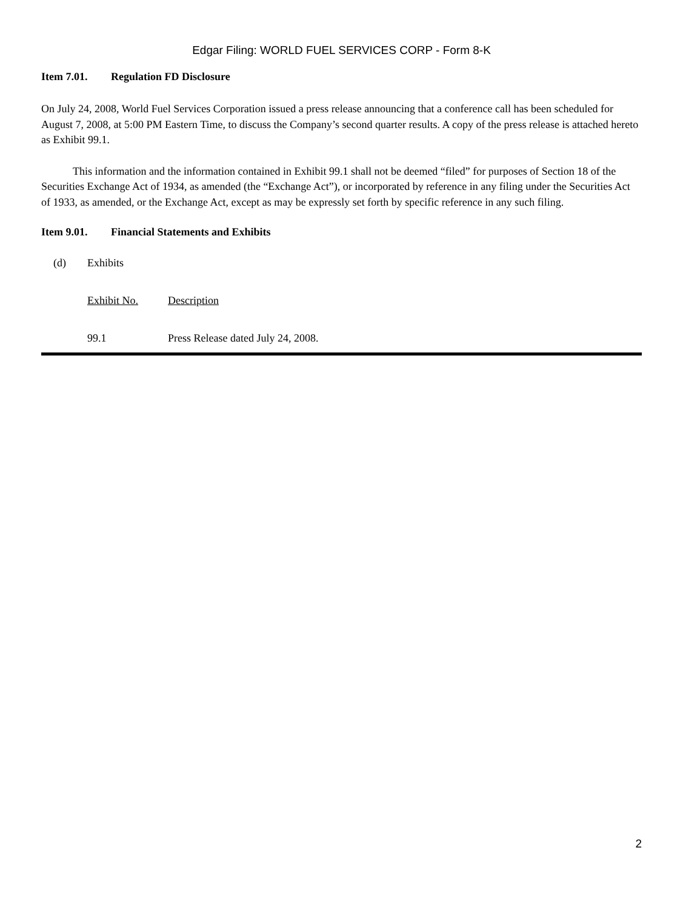Edgar Filing: WORLD FUEL SERVICES CORP - Form 8-K
Item 7.01. Regulation FD Disclosure
On July 24, 2008, World Fuel Services Corporation issued a press release announcing that a conference call has been scheduled for August 7, 2008, at 5:00 PM Eastern Time, to discuss the Company’s second quarter results. A copy of the press release is attached hereto as Exhibit 99.1.
This information and the information contained in Exhibit 99.1 shall not be deemed “filed” for purposes of Section 18 of the Securities Exchange Act of 1934, as amended (the “Exchange Act”), or incorporated by reference in any filing under the Securities Act of 1933, as amended, or the Exchange Act, except as may be expressly set forth by specific reference in any such filing.
Item 9.01. Financial Statements and Exhibits
| (d) | Exhibits |
| Exhibit No. | Description |
| --- | --- |
| 99.1 | Press Release dated July 24, 2008. |
2